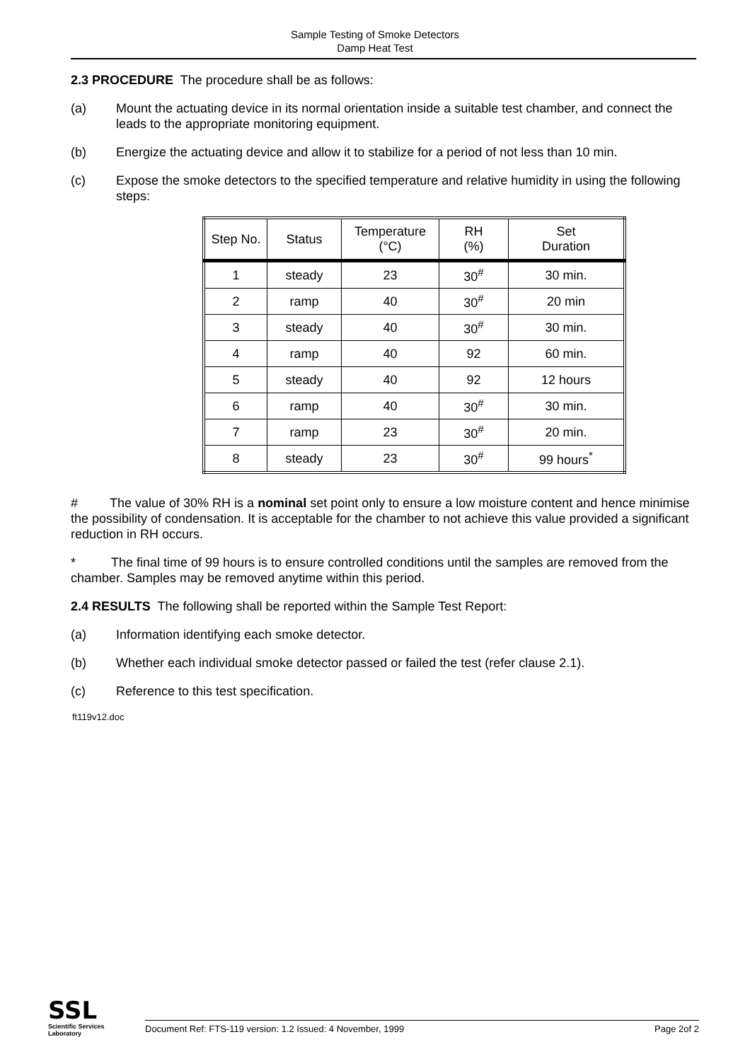Sample Testing of Smoke Detectors
Damp Heat Test
2.3 PROCEDURE The procedure shall be as follows:
(a) Mount the actuating device in its normal orientation inside a suitable test chamber, and connect the leads to the appropriate monitoring equipment.
(b) Energize the actuating device and allow it to stabilize for a period of not less than 10 min.
(c) Expose the smoke detectors to the specified temperature and relative humidity in using the following steps:
| Step No. | Status | Temperature (°C) | RH (%) | Set Duration |
| --- | --- | --- | --- | --- |
| 1 | steady | 23 | 30<sup>#</sup> | 30 min. |
| 2 | ramp | 40 | 30<sup>#</sup> | 20 min |
| 3 | steady | 40 | 30<sup>#</sup> | 30 min. |
| 4 | ramp | 40 | 92 | 60 min. |
| 5 | steady | 40 | 92 | 12 hours |
| 6 | ramp | 40 | 30<sup>#</sup> | 30 min. |
| 7 | ramp | 23 | 30<sup>#</sup> | 20 min. |
| 8 | steady | 23 | 30<sup>#</sup> | 99 hours<sup>*</sup> |
# The value of 30% RH is a nominal set point only to ensure a low moisture content and hence minimise the possibility of condensation. It is acceptable for the chamber to not achieve this value provided a significant reduction in RH occurs.
* The final time of 99 hours is to ensure controlled conditions until the samples are removed from the chamber. Samples may be removed anytime within this period.
2.4 RESULTS The following shall be reported within the Sample Test Report:
(a) Information identifying each smoke detector.
(b) Whether each individual smoke detector passed or failed the test (refer clause 2.1).
(c) Reference to this test specification.
ft119v12.doc
SSL
Scientific Services
Laboratory
Document Ref: FTS-119 version: 1.2 Issued: 4 November, 1999 Page 2of 2